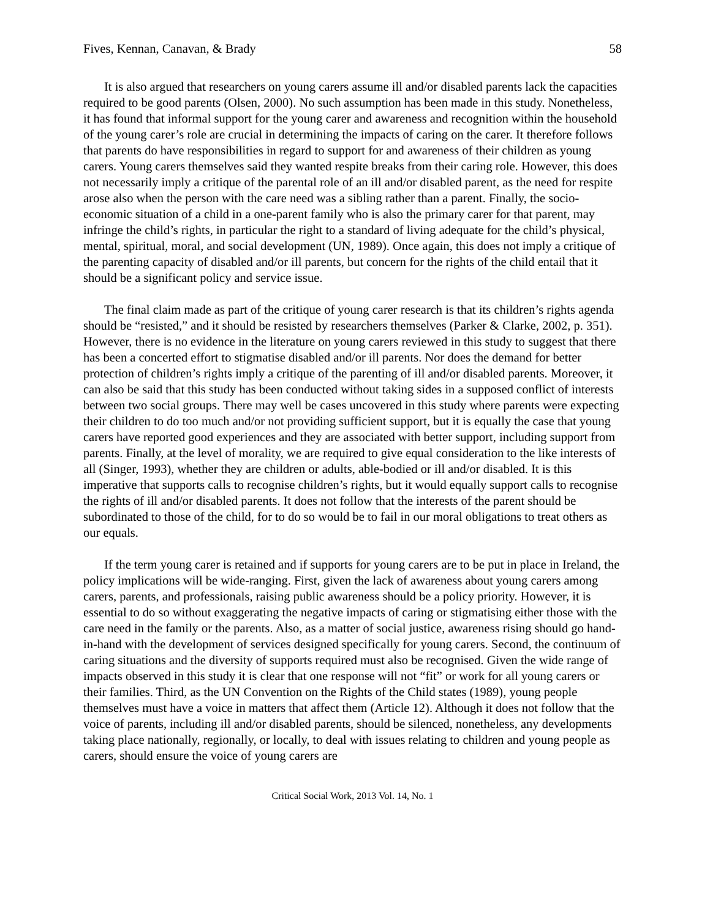Fives, Kennan, Canavan, & Brady 58
It is also argued that researchers on young carers assume ill and/or disabled parents lack the capacities required to be good parents (Olsen, 2000). No such assumption has been made in this study. Nonetheless, it has found that informal support for the young carer and awareness and recognition within the household of the young carer’s role are crucial in determining the impacts of caring on the carer. It therefore follows that parents do have responsibilities in regard to support for and awareness of their children as young carers. Young carers themselves said they wanted respite breaks from their caring role. However, this does not necessarily imply a critique of the parental role of an ill and/or disabled parent, as the need for respite arose also when the person with the care need was a sibling rather than a parent. Finally, the socio-economic situation of a child in a one-parent family who is also the primary carer for that parent, may infringe the child’s rights, in particular the right to a standard of living adequate for the child’s physical, mental, spiritual, moral, and social development (UN, 1989). Once again, this does not imply a critique of the parenting capacity of disabled and/or ill parents, but concern for the rights of the child entail that it should be a significant policy and service issue.
The final claim made as part of the critique of young carer research is that its children’s rights agenda should be “resisted,” and it should be resisted by researchers themselves (Parker & Clarke, 2002, p. 351). However, there is no evidence in the literature on young carers reviewed in this study to suggest that there has been a concerted effort to stigmatise disabled and/or ill parents. Nor does the demand for better protection of children’s rights imply a critique of the parenting of ill and/or disabled parents. Moreover, it can also be said that this study has been conducted without taking sides in a supposed conflict of interests between two social groups. There may well be cases uncovered in this study where parents were expecting their children to do too much and/or not providing sufficient support, but it is equally the case that young carers have reported good experiences and they are associated with better support, including support from parents. Finally, at the level of morality, we are required to give equal consideration to the like interests of all (Singer, 1993), whether they are children or adults, able-bodied or ill and/or disabled. It is this imperative that supports calls to recognise children’s rights, but it would equally support calls to recognise the rights of ill and/or disabled parents. It does not follow that the interests of the parent should be subordinated to those of the child, for to do so would be to fail in our moral obligations to treat others as our equals.
If the term young carer is retained and if supports for young carers are to be put in place in Ireland, the policy implications will be wide-ranging. First, given the lack of awareness about young carers among carers, parents, and professionals, raising public awareness should be a policy priority. However, it is essential to do so without exaggerating the negative impacts of caring or stigmatising either those with the care need in the family or the parents. Also, as a matter of social justice, awareness rising should go hand-in-hand with the development of services designed specifically for young carers. Second, the continuum of caring situations and the diversity of supports required must also be recognised. Given the wide range of impacts observed in this study it is clear that one response will not “fit” or work for all young carers or their families. Third, as the UN Convention on the Rights of the Child states (1989), young people themselves must have a voice in matters that affect them (Article 12). Although it does not follow that the voice of parents, including ill and/or disabled parents, should be silenced, nonetheless, any developments taking place nationally, regionally, or locally, to deal with issues relating to children and young people as carers, should ensure the voice of young carers are
Critical Social Work, 2013 Vol. 14, No. 1